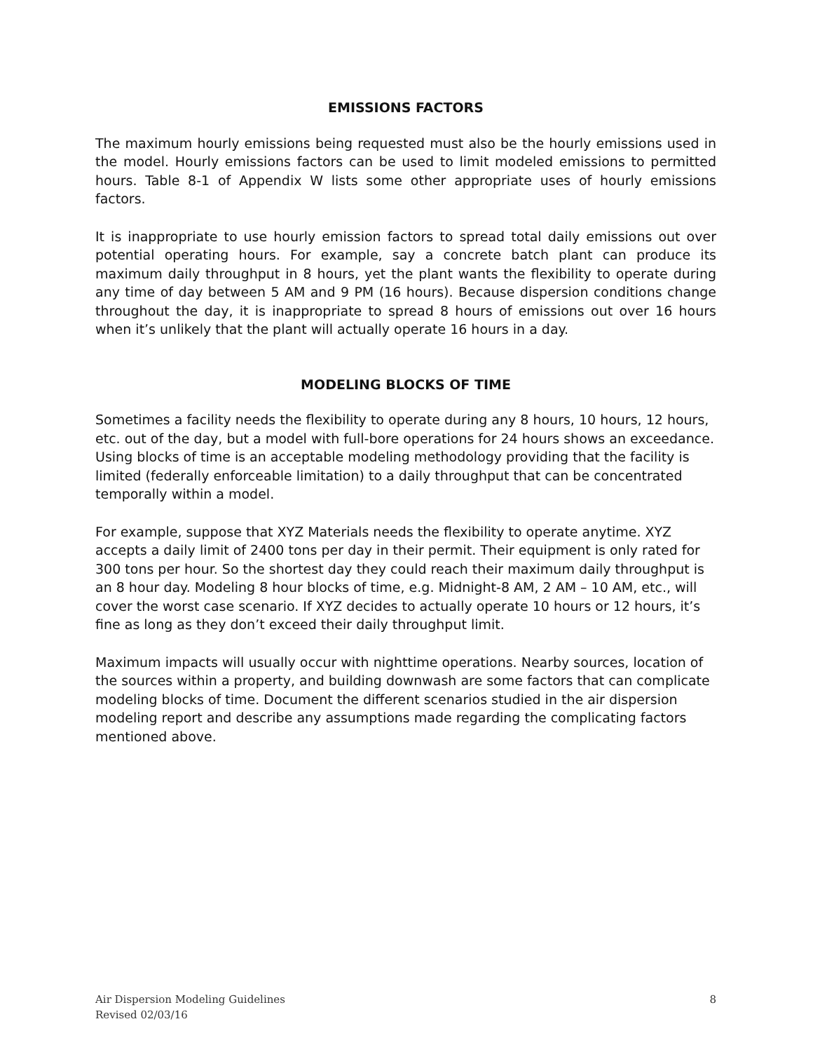EMISSIONS FACTORS
The maximum hourly emissions being requested must also be the hourly emissions used in the model. Hourly emissions factors can be used to limit modeled emissions to permitted hours. Table 8-1 of Appendix W lists some other appropriate uses of hourly emissions factors.
It is inappropriate to use hourly emission factors to spread total daily emissions out over potential operating hours. For example, say a concrete batch plant can produce its maximum daily throughput in 8 hours, yet the plant wants the flexibility to operate during any time of day between 5 AM and 9 PM (16 hours). Because dispersion conditions change throughout the day, it is inappropriate to spread 8 hours of emissions out over 16 hours when it’s unlikely that the plant will actually operate 16 hours in a day.
MODELING BLOCKS OF TIME
Sometimes a facility needs the flexibility to operate during any 8 hours, 10 hours, 12 hours, etc. out of the day, but a model with full-bore operations for 24 hours shows an exceedance. Using blocks of time is an acceptable modeling methodology providing that the facility is limited (federally enforceable limitation) to a daily throughput that can be concentrated temporally within a model.
For example, suppose that XYZ Materials needs the flexibility to operate anytime. XYZ accepts a daily limit of 2400 tons per day in their permit. Their equipment is only rated for 300 tons per hour. So the shortest day they could reach their maximum daily throughput is an 8 hour day. Modeling 8 hour blocks of time, e.g. Midnight-8 AM, 2 AM – 10 AM, etc., will cover the worst case scenario. If XYZ decides to actually operate 10 hours or 12 hours, it’s fine as long as they don’t exceed their daily throughput limit.
Maximum impacts will usually occur with nighttime operations. Nearby sources, location of the sources within a property, and building downwash are some factors that can complicate modeling blocks of time. Document the different scenarios studied in the air dispersion modeling report and describe any assumptions made regarding the complicating factors mentioned above.
Air Dispersion Modeling Guidelines
Revised 02/03/16
8